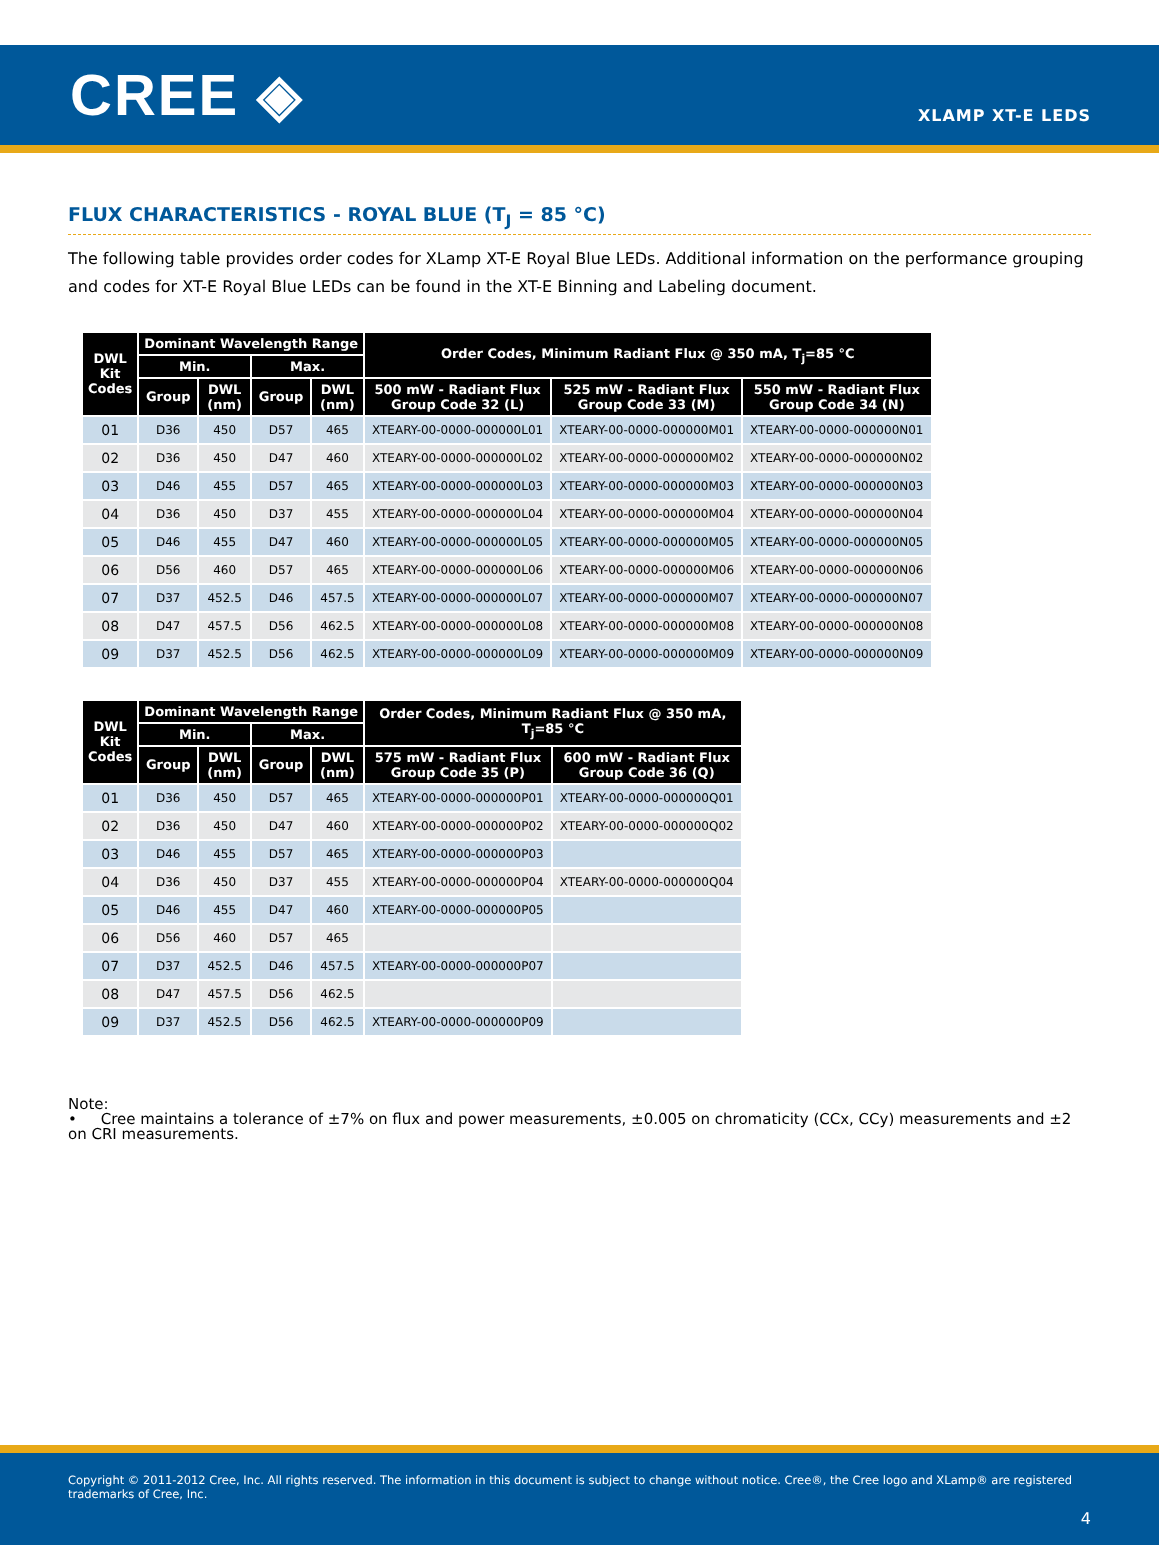CREE ◈
XLAMP XT-E LEDS
FLUX CHARACTERISTICS - ROYAL BLUE (T<sub>J</sub> = 85 °C)
The following table provides order codes for XLamp XT-E Royal Blue LEDs. Additional information on the performance grouping and codes for XT-E Royal Blue LEDs can be found in the XT-E Binning and Labeling document.
| DWL Kit Codes | Dominant Wavelength Range | | | | Order Codes, Minimum Radiant Flux @ 350 mA, T<sub>j</sub>=85 °C | | |
| --- | --- | --- | --- | --- | --- | --- | --- |
| | Min. | | Max. | | | | |
| | Group | DWL (nm) | Group | DWL (nm) | 500 mW - Radiant Flux Group Code 32 (L) | 525 mW - Radiant Flux Group Code 33 (M) | 550 mW - Radiant Flux Group Code 34 (N) |
| 01 | D36 | 450 | D57 | 465 | XTEARY-00-0000-000000L01 | XTEARY-00-0000-000000M01 | XTEARY-00-0000-000000N01 |
| 02 | D36 | 450 | D47 | 460 | XTEARY-00-0000-000000L02 | XTEARY-00-0000-000000M02 | XTEARY-00-0000-000000N02 |
| 03 | D46 | 455 | D57 | 465 | XTEARY-00-0000-000000L03 | XTEARY-00-0000-000000M03 | XTEARY-00-0000-000000N03 |
| 04 | D36 | 450 | D37 | 455 | XTEARY-00-0000-000000L04 | XTEARY-00-0000-000000M04 | XTEARY-00-0000-000000N04 |
| 05 | D46 | 455 | D47 | 460 | XTEARY-00-0000-000000L05 | XTEARY-00-0000-000000M05 | XTEARY-00-0000-000000N05 |
| 06 | D56 | 460 | D57 | 465 | XTEARY-00-0000-000000L06 | XTEARY-00-0000-000000M06 | XTEARY-00-0000-000000N06 |
| 07 | D37 | 452.5 | D46 | 457.5 | XTEARY-00-0000-000000L07 | XTEARY-00-0000-000000M07 | XTEARY-00-0000-000000N07 |
| 08 | D47 | 457.5 | D56 | 462.5 | XTEARY-00-0000-000000L08 | XTEARY-00-0000-000000M08 | XTEARY-00-0000-000000N08 |
| 09 | D37 | 452.5 | D56 | 462.5 | XTEARY-00-0000-000000L09 | XTEARY-00-0000-000000M09 | XTEARY-00-0000-000000N09 |
| DWL Kit Codes | Dominant Wavelength Range | | | | Order Codes, Minimum Radiant Flux @ 350 mA, T<sub>j</sub>=85 °C | |
| --- | --- | --- | --- | --- | --- | --- |
| | Min. | | Max. | | | |
| | Group | DWL (nm) | Group | DWL (nm) | 575 mW - Radiant Flux Group Code 35 (P) | 600 mW - Radiant Flux Group Code 36 (Q) |
| 01 | D36 | 450 | D57 | 465 | XTEARY-00-0000-000000P01 | XTEARY-00-0000-000000Q01 |
| 02 | D36 | 450 | D47 | 460 | XTEARY-00-0000-000000P02 | XTEARY-00-0000-000000Q02 |
| 03 | D46 | 455 | D57 | 465 | XTEARY-00-0000-000000P03 | |
| 04 | D36 | 450 | D37 | 455 | XTEARY-00-0000-000000P04 | XTEARY-00-0000-000000Q04 |
| 05 | D46 | 455 | D47 | 460 | XTEARY-00-0000-000000P05 | |
| 06 | D56 | 460 | D57 | 465 | | |
| 07 | D37 | 452.5 | D46 | 457.5 | XTEARY-00-0000-000000P07 | |
| 08 | D47 | 457.5 | D56 | 462.5 | | |
| 09 | D37 | 452.5 | D56 | 462.5 | XTEARY-00-0000-000000P09 | |
Note:
• Cree maintains a tolerance of ±7% on flux and power measurements, ±0.005 on chromaticity (CCx, CCy) measurements and ±2 on CRI measurements.
Copyright © 2011-2012 Cree, Inc. All rights reserved. The information in this document is subject to change without notice. Cree®, the Cree logo and XLamp® are registered trademarks of Cree, Inc.
4